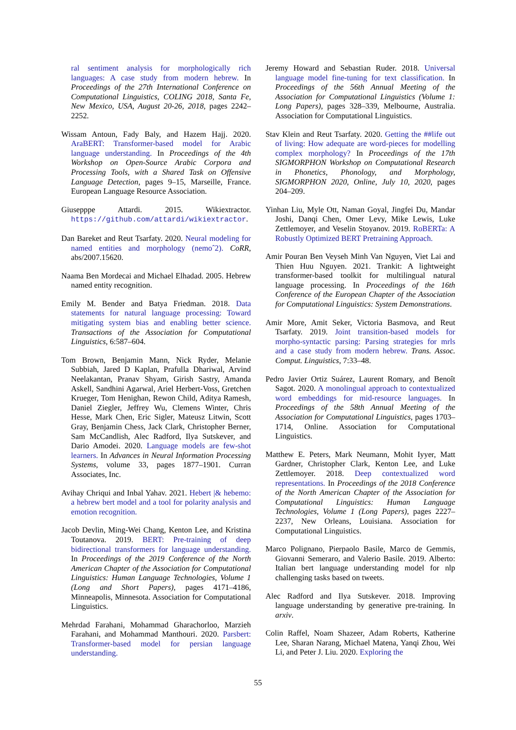ral sentiment analysis for morphologically rich languages: A case study from modern hebrew. In Proceedings of the 27th International Conference on Computational Linguistics, COLING 2018, Santa Fe, New Mexico, USA, August 20-26, 2018, pages 2242–2252.
Wissam Antoun, Fady Baly, and Hazem Hajj. 2020. AraBERT: Transformer-based model for Arabic language understanding. In Proceedings of the 4th Workshop on Open-Source Arabic Corpora and Processing Tools, with a Shared Task on Offensive Language Detection, pages 9–15, Marseille, France. European Language Resource Association.
Giusepppe Attardi. 2015. Wikiextractor. https://github.com/attardi/wikiextractor.
Dan Bareket and Reut Tsarfaty. 2020. Neural modeling for named entities and morphology (nemoˆ2). CoRR, abs/2007.15620.
Naama Ben Mordecai and Michael Elhadad. 2005. Hebrew named entity recognition.
Emily M. Bender and Batya Friedman. 2018. Data statements for natural language processing: Toward mitigating system bias and enabling better science. Transactions of the Association for Computational Linguistics, 6:587–604.
Tom Brown, Benjamin Mann, Nick Ryder, Melanie Subbiah, Jared D Kaplan, Prafulla Dhariwal, Arvind Neelakantan, Pranav Shyam, Girish Sastry, Amanda Askell, Sandhini Agarwal, Ariel Herbert-Voss, Gretchen Krueger, Tom Henighan, Rewon Child, Aditya Ramesh, Daniel Ziegler, Jeffrey Wu, Clemens Winter, Chris Hesse, Mark Chen, Eric Sigler, Mateusz Litwin, Scott Gray, Benjamin Chess, Jack Clark, Christopher Berner, Sam McCandlish, Alec Radford, Ilya Sutskever, and Dario Amodei. 2020. Language models are few-shot learners. In Advances in Neural Information Processing Systems, volume 33, pages 1877–1901. Curran Associates, Inc.
Avihay Chriqui and Inbal Yahav. 2021. Hebert |& hebemo: a hebrew bert model and a tool for polarity analysis and emotion recognition.
Jacob Devlin, Ming-Wei Chang, Kenton Lee, and Kristina Toutanova. 2019. BERT: Pre-training of deep bidirectional transformers for language understanding. In Proceedings of the 2019 Conference of the North American Chapter of the Association for Computational Linguistics: Human Language Technologies, Volume 1 (Long and Short Papers), pages 4171–4186, Minneapolis, Minnesota. Association for Computational Linguistics.
Mehrdad Farahani, Mohammad Gharachorloo, Marzieh Farahani, and Mohammad Manthouri. 2020. Parsbert: Transformer-based model for persian language understanding.
Jeremy Howard and Sebastian Ruder. 2018. Universal language model fine-tuning for text classification. In Proceedings of the 56th Annual Meeting of the Association for Computational Linguistics (Volume 1: Long Papers), pages 328–339, Melbourne, Australia. Association for Computational Linguistics.
Stav Klein and Reut Tsarfaty. 2020. Getting the ##life out of living: How adequate are word-pieces for modelling complex morphology? In Proceedings of the 17th SIGMORPHON Workshop on Computational Research in Phonetics, Phonology, and Morphology, SIGMORPHON 2020, Online, July 10, 2020, pages 204–209.
Yinhan Liu, Myle Ott, Naman Goyal, Jingfei Du, Mandar Joshi, Danqi Chen, Omer Levy, Mike Lewis, Luke Zettlemoyer, and Veselin Stoyanov. 2019. RoBERTa: A Robustly Optimized BERT Pretraining Approach.
Amir Pouran Ben Veyseh Minh Van Nguyen, Viet Lai and Thien Huu Nguyen. 2021. Trankit: A lightweight transformer-based toolkit for multilingual natural language processing. In Proceedings of the 16th Conference of the European Chapter of the Association for Computational Linguistics: System Demonstrations.
Amir More, Amit Seker, Victoria Basmova, and Reut Tsarfaty. 2019. Joint transition-based models for morpho-syntactic parsing: Parsing strategies for mrls and a case study from modern hebrew. Trans. Assoc. Comput. Linguistics, 7:33–48.
Pedro Javier Ortiz Suárez, Laurent Romary, and Benoît Sagot. 2020. A monolingual approach to contextualized word embeddings for mid-resource languages. In Proceedings of the 58th Annual Meeting of the Association for Computational Linguistics, pages 1703–1714, Online. Association for Computational Linguistics.
Matthew E. Peters, Mark Neumann, Mohit Iyyer, Matt Gardner, Christopher Clark, Kenton Lee, and Luke Zettlemoyer. 2018. Deep contextualized word representations. In Proceedings of the 2018 Conference of the North American Chapter of the Association for Computational Linguistics: Human Language Technologies, Volume 1 (Long Papers), pages 2227–2237, New Orleans, Louisiana. Association for Computational Linguistics.
Marco Polignano, Pierpaolo Basile, Marco de Gemmis, Giovanni Semeraro, and Valerio Basile. 2019. Alberto: Italian bert language understanding model for nlp challenging tasks based on tweets.
Alec Radford and Ilya Sutskever. 2018. Improving language understanding by generative pre-training. In arxiv.
Colin Raffel, Noam Shazeer, Adam Roberts, Katherine Lee, Sharan Narang, Michael Matena, Yanqi Zhou, Wei Li, and Peter J. Liu. 2020. Exploring the
55